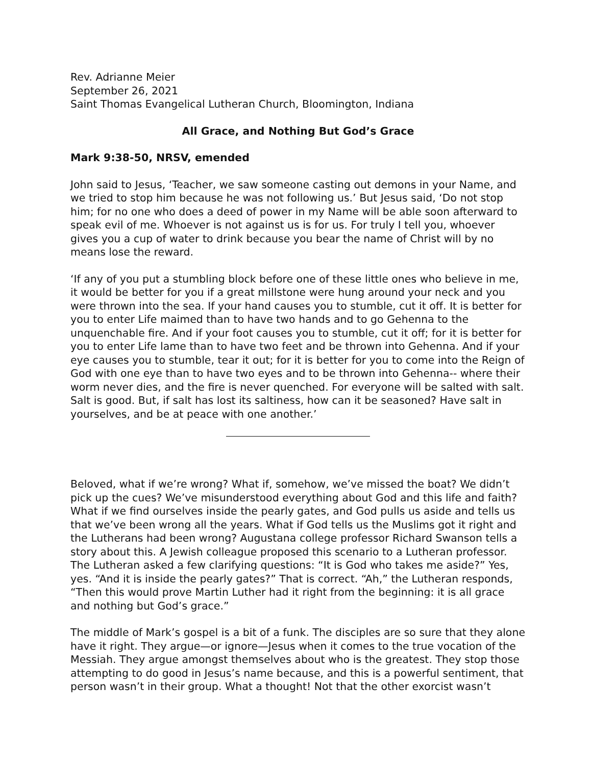Rev. Adrianne Meier
September 26, 2021
Saint Thomas Evangelical Lutheran Church, Bloomington, Indiana
All Grace, and Nothing But God’s Grace
Mark 9:38-50, NRSV, emended
John said to Jesus, ‘Teacher, we saw someone casting out demons in your Name, and we tried to stop him because he was not following us.’ But Jesus said, ‘Do not stop him; for no one who does a deed of power in my Name will be able soon afterward to speak evil of me. Whoever is not against us is for us. For truly I tell you, whoever gives you a cup of water to drink because you bear the name of Christ will by no means lose the reward.
‘If any of you put a stumbling block before one of these little ones who believe in me, it would be better for you if a great millstone were hung around your neck and you were thrown into the sea. If your hand causes you to stumble, cut it off. It is better for you to enter Life maimed than to have two hands and to go Gehenna to the unquenchable fire. And if your foot causes you to stumble, cut it off; for it is better for you to enter Life lame than to have two feet and be thrown into Gehenna. And if your eye causes you to stumble, tear it out; for it is better for you to come into the Reign of God with one eye than to have two eyes and to be thrown into Gehenna-- where their worm never dies, and the fire is never quenched. For everyone will be salted with salt. Salt is good. But, if salt has lost its saltiness, how can it be seasoned? Have salt in yourselves, and be at peace with one another.’
Beloved, what if we’re wrong? What if, somehow, we’ve missed the boat? We didn’t pick up the cues? We’ve misunderstood everything about God and this life and faith? What if we find ourselves inside the pearly gates, and God pulls us aside and tells us that we’ve been wrong all the years. What if God tells us the Muslims got it right and the Lutherans had been wrong? Augustana college professor Richard Swanson tells a story about this. A Jewish colleague proposed this scenario to a Lutheran professor. The Lutheran asked a few clarifying questions: “It is God who takes me aside?” Yes, yes. “And it is inside the pearly gates?” That is correct. “Ah,” the Lutheran responds, “Then this would prove Martin Luther had it right from the beginning: it is all grace and nothing but God’s grace.”
The middle of Mark’s gospel is a bit of a funk. The disciples are so sure that they alone have it right. They argue—or ignore—Jesus when it comes to the true vocation of the Messiah. They argue amongst themselves about who is the greatest. They stop those attempting to do good in Jesus’s name because, and this is a powerful sentiment, that person wasn’t in their group. What a thought! Not that the other exorcist wasn’t